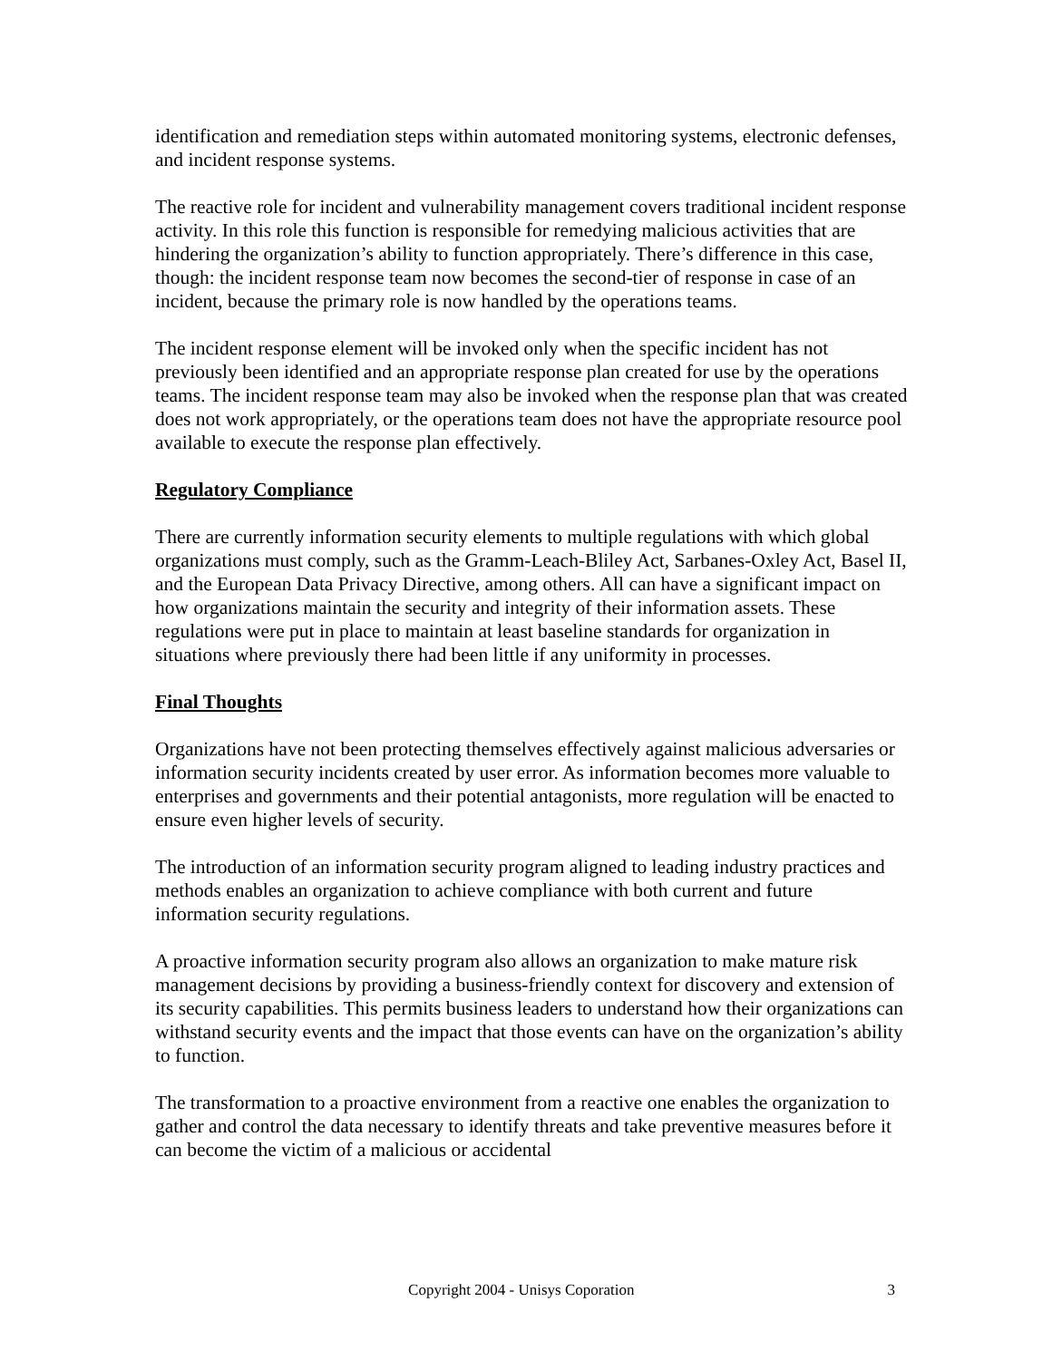identification and remediation steps within automated monitoring systems, electronic defenses, and incident response systems.
The reactive role for incident and vulnerability management covers traditional incident response activity. In this role this function is responsible for remedying malicious activities that are hindering the organization’s ability to function appropriately. There’s difference in this case, though: the incident response team now becomes the second-tier of response in case of an incident, because the primary role is now handled by the operations teams.
The incident response element will be invoked only when the specific incident has not previously been identified and an appropriate response plan created for use by the operations teams. The incident response team may also be invoked when the response plan that was created does not work appropriately, or the operations team does not have the appropriate resource pool available to execute the response plan effectively.
Regulatory Compliance
There are currently information security elements to multiple regulations with which global organizations must comply, such as the Gramm-Leach-Bliley Act, Sarbanes-Oxley Act, Basel II, and the European Data Privacy Directive, among others. All can have a significant impact on how organizations maintain the security and integrity of their information assets. These regulations were put in place to maintain at least baseline standards for organization in situations where previously there had been little if any uniformity in processes.
Final Thoughts
Organizations have not been protecting themselves effectively against malicious adversaries or information security incidents created by user error. As information becomes more valuable to enterprises and governments and their potential antagonists, more regulation will be enacted to ensure even higher levels of security.
The introduction of an information security program aligned to leading industry practices and methods enables an organization to achieve compliance with both current and future information security regulations.
A proactive information security program also allows an organization to make mature risk management decisions by providing a business-friendly context for discovery and extension of its security capabilities. This permits business leaders to understand how their organizations can withstand security events and the impact that those events can have on the organization’s ability to function.
The transformation to a proactive environment from a reactive one enables the organization to gather and control the data necessary to identify threats and take preventive measures before it can become the victim of a malicious or accidental
Copyright 2004 - Unisys Coporation 3